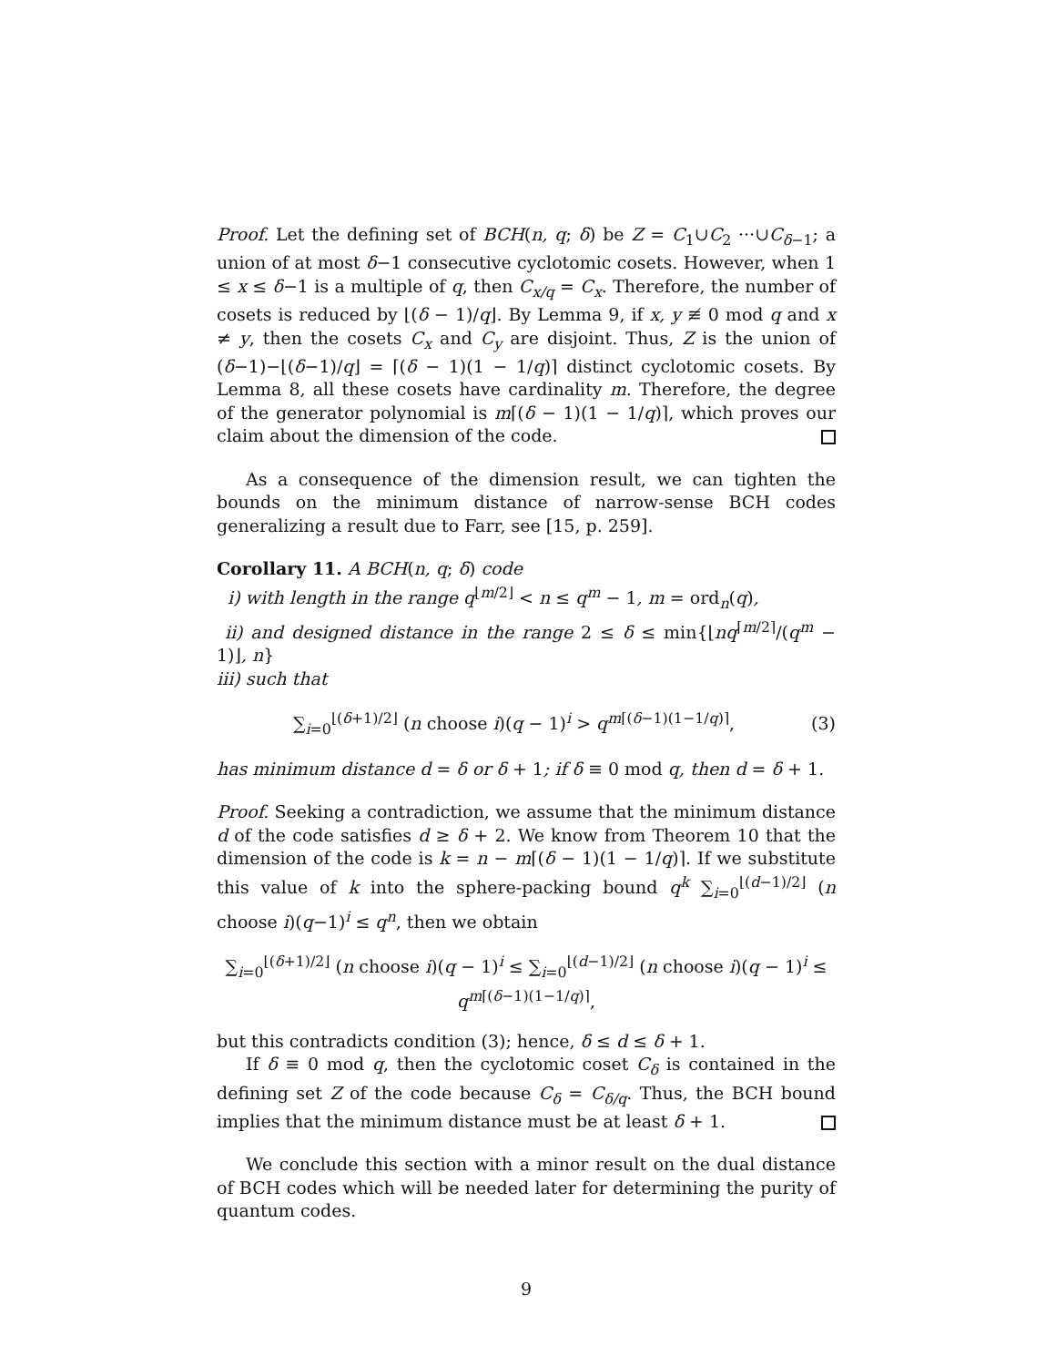Proof. Let the defining set of BCH(n, q; δ) be Z = C<sub>1</sub>∪C<sub>2</sub> ···∪C<sub>δ−1</sub>; a union of at most δ−1 consecutive cyclotomic cosets. However, when 1 ≤ x ≤ δ−1 is a multiple of q, then C<sub>x/q</sub> = C<sub>x</sub>. Therefore, the number of cosets is reduced by ⌊(δ − 1)/q⌋. By Lemma 9, if x, y ≢ 0 mod q and x ≠ y, then the cosets C<sub>x</sub> and C<sub>y</sub> are disjoint. Thus, Z is the union of (δ−1)−⌊(δ−1)/q⌋ = ⌈(δ − 1)(1 − 1/q)⌉ distinct cyclotomic cosets. By Lemma 8, all these cosets have cardinality m. Therefore, the degree of the generator polynomial is m⌈(δ − 1)(1 − 1/q)⌉, which proves our claim about the dimension of the code.
As a consequence of the dimension result, we can tighten the bounds on the minimum distance of narrow-sense BCH codes generalizing a result due to Farr, see [15, p. 259].
Corollary 11. A BCH(n, q; δ) code
i) with length in the range q<sup>⌊m/2⌋</sup> < n ≤ q<sup>m</sup> − 1, m = ord<sub>n</sub>(q),
ii) and designed distance in the range 2 ≤ δ ≤ min{⌊nq<sup>⌈m/2⌉</sup>/(q<sup>m</sup> − 1)⌋, n}
iii) such that
∑<sub>i=0</sub><sup>⌊(δ+1)/2⌋</sup> (n choose i)(q − 1)<sup>i</sup> > q<sup>m⌈(δ−1)(1−1/q)⌉</sup>, (3)
has minimum distance d = δ or δ + 1; if δ ≡ 0 mod q, then d = δ + 1.
Proof. Seeking a contradiction, we assume that the minimum distance d of the code satisfies d ≥ δ + 2. We know from Theorem 10 that the dimension of the code is k = n − m⌈(δ − 1)(1 − 1/q)⌉. If we substitute this value of k into the sphere-packing bound q<sup>k</sup> ∑<sub>i=0</sub><sup>⌊(d−1)/2⌋</sup> (n choose i)(q−1)<sup>i</sup> ≤ q<sup>n</sup>, then we obtain
∑<sub>i=0</sub><sup>⌊(δ+1)/2⌋</sup> (n choose i)(q − 1)<sup>i</sup> ≤ ∑<sub>i=0</sub><sup>⌊(d−1)/2⌋</sup> (n choose i)(q − 1)<sup>i</sup> ≤ q<sup>m⌈(δ−1)(1−1/q)⌉</sup>,
but this contradicts condition (3); hence, δ ≤ d ≤ δ + 1.
If δ ≡ 0 mod q, then the cyclotomic coset C<sub>δ</sub> is contained in the defining set Z of the code because C<sub>δ</sub> = C<sub>δ/q</sub>. Thus, the BCH bound implies that the minimum distance must be at least δ + 1.
We conclude this section with a minor result on the dual distance of BCH codes which will be needed later for determining the purity of quantum codes.
9